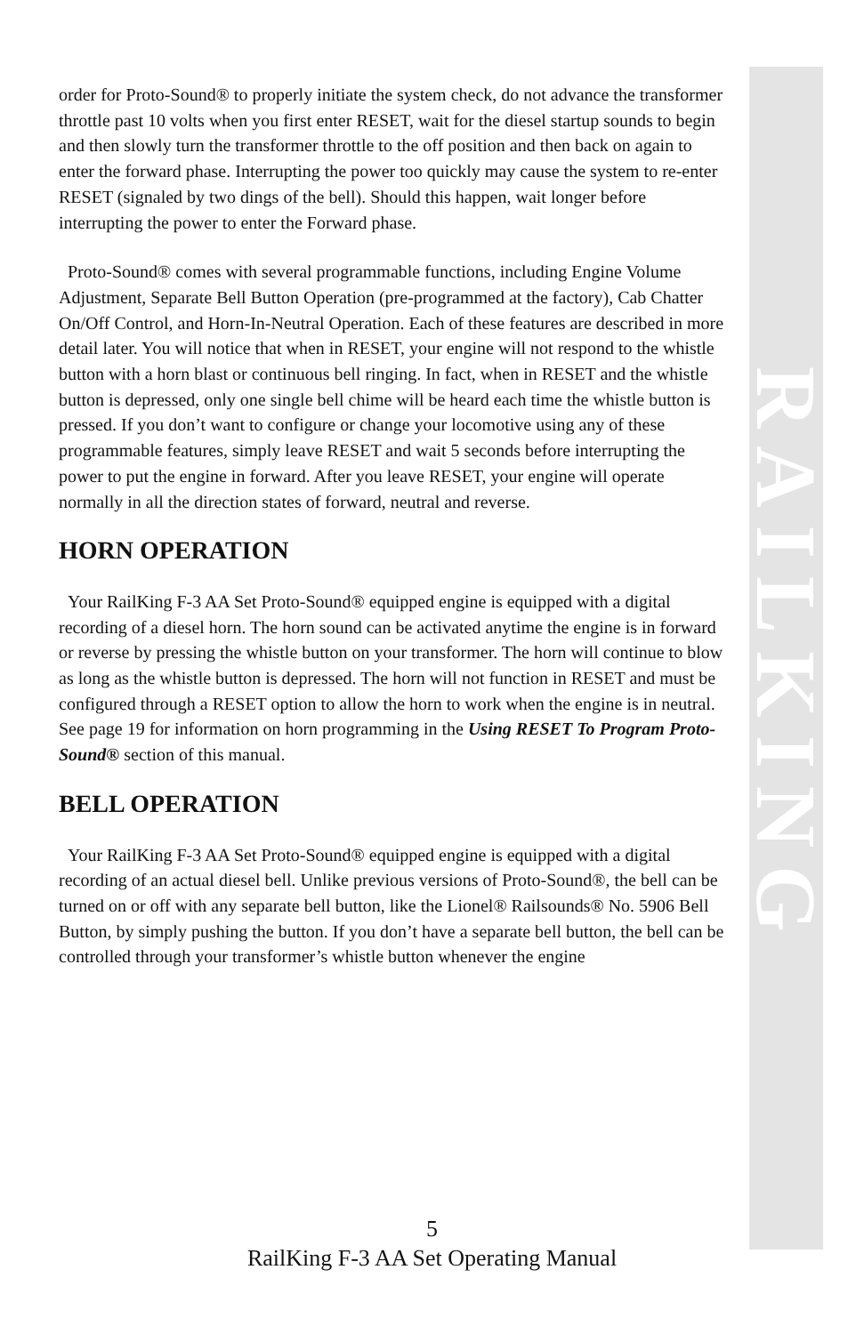order for Proto-Sound® to properly initiate the system check, do not advance the transformer throttle past 10 volts when you first enter RESET, wait for the diesel startup sounds to begin and then slowly turn the transformer throttle to the off position and then back on again to enter the forward phase. Interrupting the power too quickly may cause the system to re-enter RESET (signaled by two dings of the bell). Should this happen, wait longer before interrupting the power to enter the Forward phase.
Proto-Sound® comes with several programmable functions, including Engine Volume Adjustment, Separate Bell Button Operation (pre-programmed at the factory), Cab Chatter On/Off Control, and Horn-In-Neutral Operation. Each of these features are described in more detail later. You will notice that when in RESET, your engine will not respond to the whistle button with a horn blast or continuous bell ringing. In fact, when in RESET and the whistle button is depressed, only one single bell chime will be heard each time the whistle button is pressed. If you don’t want to configure or change your locomotive using any of these programmable features, simply leave RESET and wait 5 seconds before interrupting the power to put the engine in forward. After you leave RESET, your engine will operate normally in all the direction states of forward, neutral and reverse.
HORN OPERATION
Your RailKing F-3 AA Set Proto-Sound® equipped engine is equipped with a digital recording of a diesel horn. The horn sound can be activated anytime the engine is in forward or reverse by pressing the whistle button on your transformer. The horn will continue to blow as long as the whistle button is depressed. The horn will not function in RESET and must be configured through a RESET option to allow the horn to work when the engine is in neutral. See page 19 for information on horn programming in the Using RESET To Program Proto-Sound® section of this manual.
BELL OPERATION
Your RailKing F-3 AA Set Proto-Sound® equipped engine is equipped with a digital recording of an actual diesel bell. Unlike previous versions of Proto-Sound®, the bell can be turned on or off with any separate bell button, like the Lionel® Railsounds® No. 5906 Bell Button, by simply pushing the button. If you don’t have a separate bell button, the bell can be controlled through your transformer’s whistle button whenever the engine
RAILKING
5
RailKing F-3 AA Set Operating Manual